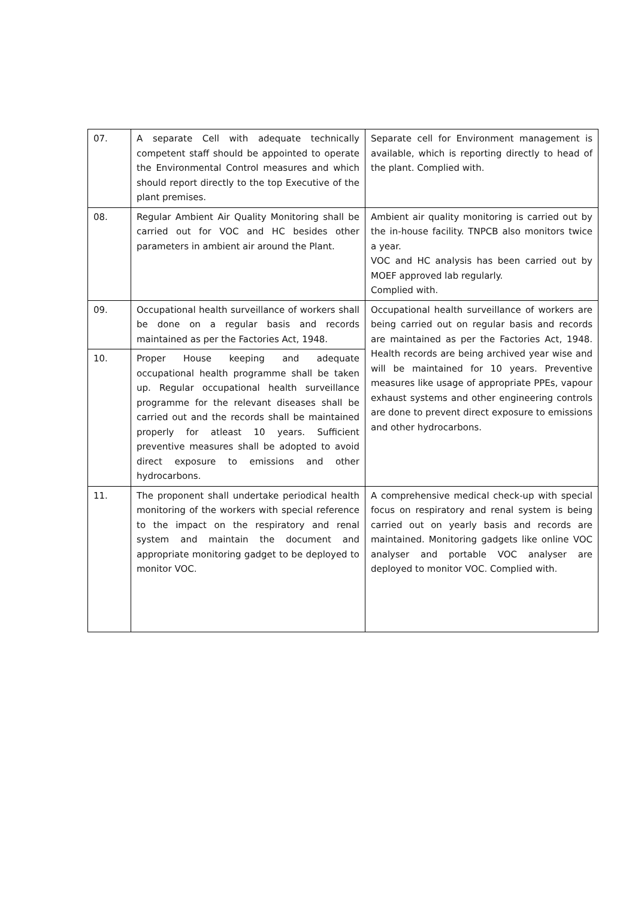| 07. | A separate Cell with adequate technically competent staff should be appointed to operate the Environmental Control measures and which should report directly to the top Executive of the plant premises. | Separate cell for Environment management is available, which is reporting directly to head of the plant. Complied with. |
| 08. | Regular Ambient Air Quality Monitoring shall be carried out for VOC and HC besides other parameters in ambient air around the Plant. | Ambient air quality monitoring is carried out by the in-house facility. TNPCB also monitors twice a year. VOC and HC analysis has been carried out by MOEF approved lab regularly. Complied with. |
| 09. | Occupational health surveillance of workers shall be done on a regular basis and records maintained as per the Factories Act, 1948. | Occupational health surveillance of workers are being carried out on regular basis and records are maintained as per the Factories Act, 1948. Health records are being archived year wise and will be maintained for 10 years. Preventive measures like usage of appropriate PPEs, vapour exhaust systems and other engineering controls are done to prevent direct exposure to emissions and other hydrocarbons. |
| 10. | Proper House keeping and adequate occupational health programme shall be taken up. Regular occupational health surveillance programme for the relevant diseases shall be carried out and the records shall be maintained properly for atleast 10 years. Sufficient preventive measures shall be adopted to avoid direct exposure to emissions and other hydrocarbons. | |
| 11. | The proponent shall undertake periodical health monitoring of the workers with special reference to the impact on the respiratory and renal system and maintain the document and appropriate monitoring gadget to be deployed to monitor VOC. | A comprehensive medical check-up with special focus on respiratory and renal system is being carried out on yearly basis and records are maintained. Monitoring gadgets like online VOC analyser and portable VOC analyser are deployed to monitor VOC. Complied with. |